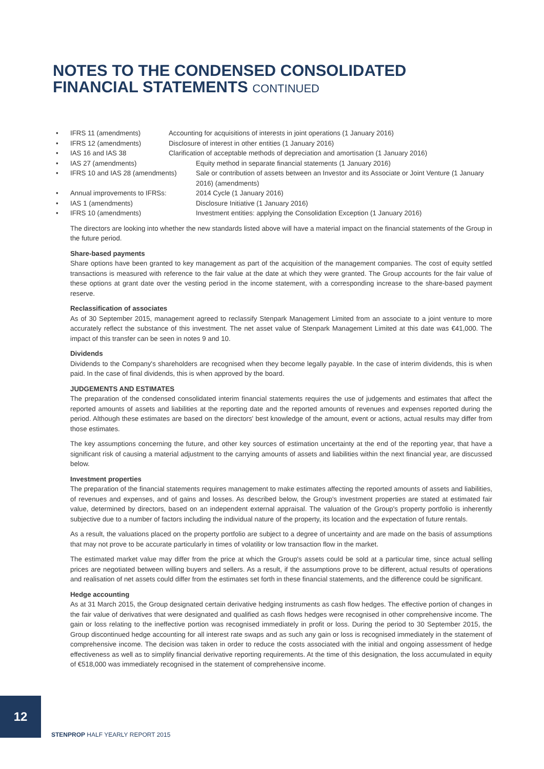NOTES TO THE CONDENSED CONSOLIDATED
FINANCIAL STATEMENTS CONTINUED
• IFRS 11 (amendments) Accounting for acquisitions of interests in joint operations (1 January 2016)
• IFRS 12 (amendments) Disclosure of interest in other entities (1 January 2016)
• IAS 16 and IAS 38 Clarification of acceptable methods of depreciation and amortisation (1 January 2016)
• IAS 27 (amendments) Equity method in separate financial statements (1 January 2016)
• IFRS 10 and IAS 28 (amendments) Sale or contribution of assets between an Investor and its Associate or Joint Venture (1 January 2016) (amendments)
• Annual improvements to IFRSs: 2014 Cycle (1 January 2016)
• IAS 1 (amendments) Disclosure Initiative (1 January 2016)
• IFRS 10 (amendments) Investment entities: applying the Consolidation Exception (1 January 2016)
The directors are looking into whether the new standards listed above will have a material impact on the financial statements of the Group in the future period.
Share-based payments
Share options have been granted to key management as part of the acquisition of the management companies. The cost of equity settled transactions is measured with reference to the fair value at the date at which they were granted. The Group accounts for the fair value of these options at grant date over the vesting period in the income statement, with a corresponding increase to the share-based payment reserve.
Reclassification of associates
As of 30 September 2015, management agreed to reclassify Stenpark Management Limited from an associate to a joint venture to more accurately reflect the substance of this investment. The net asset value of Stenpark Management Limited at this date was €41,000. The impact of this transfer can be seen in notes 9 and 10.
Dividends
Dividends to the Company's shareholders are recognised when they become legally payable. In the case of interim dividends, this is when paid. In the case of final dividends, this is when approved by the board.
JUDGEMENTS AND ESTIMATES
The preparation of the condensed consolidated interim financial statements requires the use of judgements and estimates that affect the reported amounts of assets and liabilities at the reporting date and the reported amounts of revenues and expenses reported during the period. Although these estimates are based on the directors' best knowledge of the amount, event or actions, actual results may differ from those estimates.
The key assumptions concerning the future, and other key sources of estimation uncertainty at the end of the reporting year, that have a significant risk of causing a material adjustment to the carrying amounts of assets and liabilities within the next financial year, are discussed below.
Investment properties
The preparation of the financial statements requires management to make estimates affecting the reported amounts of assets and liabilities, of revenues and expenses, and of gains and losses. As described below, the Group's investment properties are stated at estimated fair value, determined by directors, based on an independent external appraisal. The valuation of the Group's property portfolio is inherently subjective due to a number of factors including the individual nature of the property, its location and the expectation of future rentals.
As a result, the valuations placed on the property portfolio are subject to a degree of uncertainty and are made on the basis of assumptions that may not prove to be accurate particularly in times of volatility or low transaction flow in the market.
The estimated market value may differ from the price at which the Group's assets could be sold at a particular time, since actual selling prices are negotiated between willing buyers and sellers. As a result, if the assumptions prove to be different, actual results of operations and realisation of net assets could differ from the estimates set forth in these financial statements, and the difference could be significant.
Hedge accounting
As at 31 March 2015, the Group designated certain derivative hedging instruments as cash flow hedges. The effective portion of changes in the fair value of derivatives that were designated and qualified as cash flows hedges were recognised in other comprehensive income. The gain or loss relating to the ineffective portion was recognised immediately in profit or loss. During the period to 30 September 2015, the Group discontinued hedge accounting for all interest rate swaps and as such any gain or loss is recognised immediately in the statement of comprehensive income. The decision was taken in order to reduce the costs associated with the initial and ongoing assessment of hedge effectiveness as well as to simplify financial derivative reporting requirements. At the time of this designation, the loss accumulated in equity of €518,000 was immediately recognised in the statement of comprehensive income.
12
STENPROP HALF YEARLY REPORT 2015